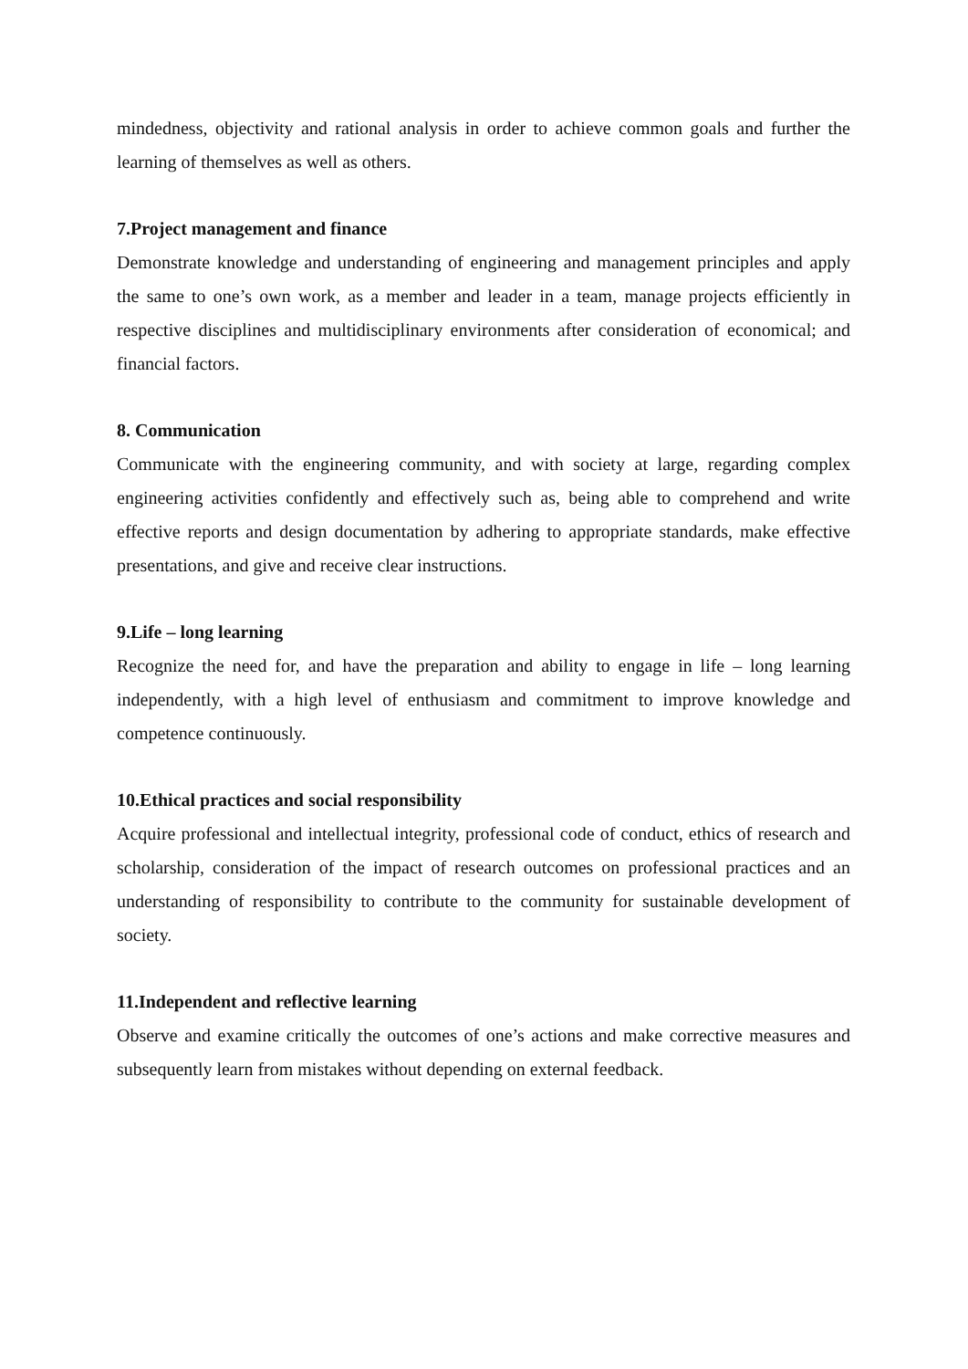mindedness, objectivity and rational analysis in order to achieve common goals and further the learning of themselves as well as others.
7.Project management and finance
Demonstrate knowledge and understanding of engineering and management principles and apply the same to one’s own work, as a member and leader in a team, manage projects efficiently in respective disciplines and multidisciplinary environments after consideration of economical; and financial factors.
8. Communication
Communicate with the engineering community, and with society at large, regarding complex engineering activities confidently and effectively such as, being able to comprehend and write effective reports and design documentation by adhering to appropriate standards, make effective presentations, and give and receive clear instructions.
9.Life – long learning
Recognize the need for, and have the preparation and ability to engage in life – long learning independently, with a high level of enthusiasm and commitment to improve knowledge and competence continuously.
10.Ethical practices and social responsibility
Acquire professional and intellectual integrity, professional code of conduct, ethics of research and scholarship, consideration of the impact of research outcomes on professional practices and an understanding of responsibility to contribute to the community for sustainable development of society.
11.Independent and reflective learning
Observe and examine critically the outcomes of one’s actions and make corrective measures and subsequently learn from mistakes without depending on external feedback.